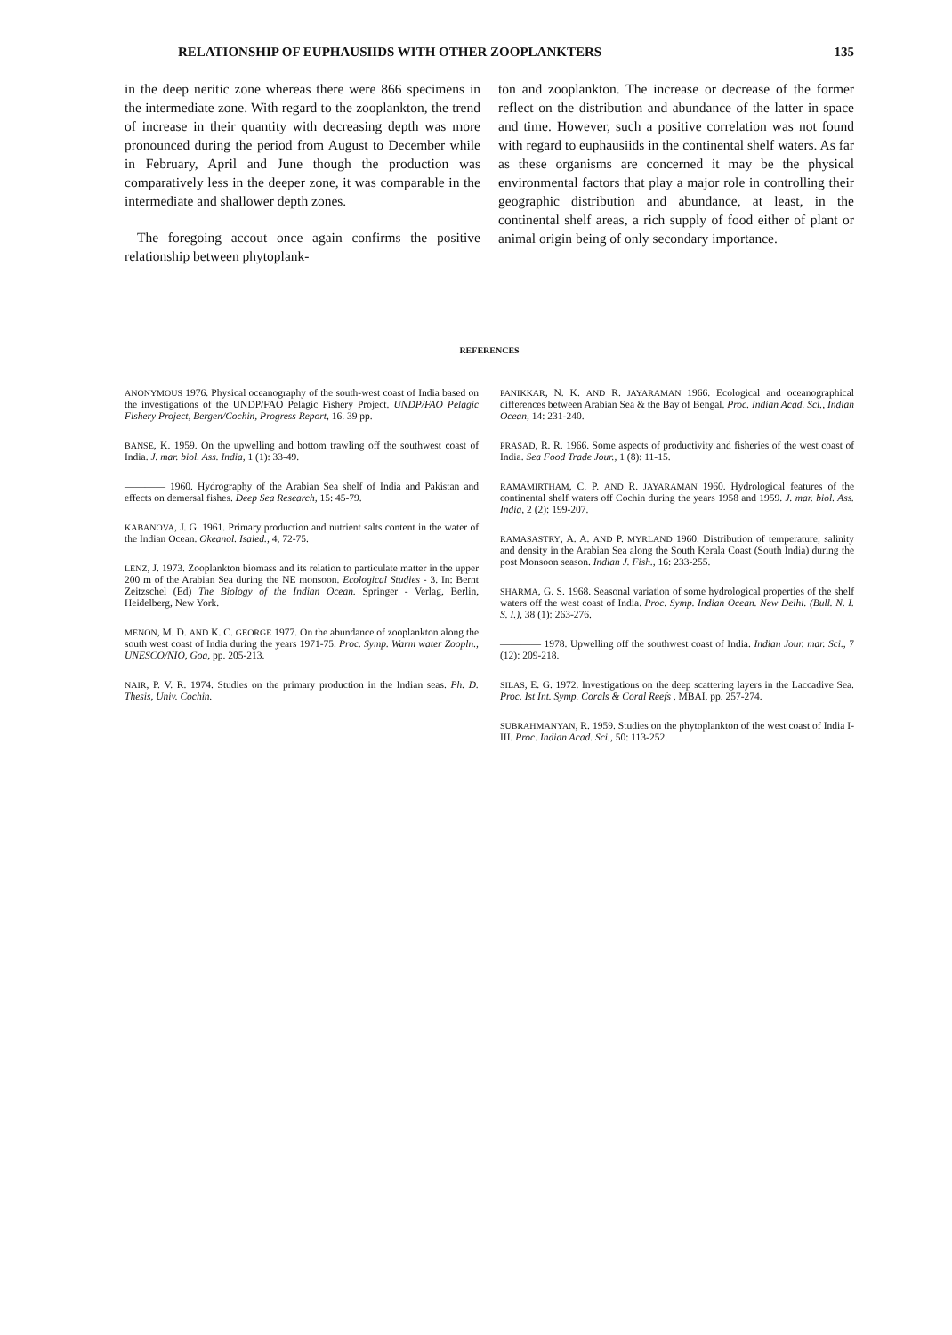RELATIONSHIP OF EUPHAUSIIDS WITH OTHER ZOOPLANKTERS 135
in the deep neritic zone whereas there were 866 specimens in the intermediate zone. With regard to the zooplankton, the trend of increase in their quantity with decreasing depth was more pronounced during the period from August to December while in February, April and June though the production was comparatively less in the deeper zone, it was comparable in the intermediate and shallower depth zones.
The foregoing accout once again confirms the positive relationship between phytoplank-
ton and zooplankton. The increase or decrease of the former reflect on the distribution and abundance of the latter in space and time. However, such a positive correlation was not found with regard to euphausiids in the continental shelf waters. As far as these organisms are concerned it may be the physical environmental factors that play a major role in controlling their geographic distribution and abundance, at least, in the continental shelf areas, a rich supply of food either of plant or animal origin being of only secondary importance.
REFERENCES
ANONYMOUS 1976. Physical oceanography of the south-west coast of India based on the investigations of the UNDP/FAO Pelagic Fishery Project. UNDP/FAO Pelagic Fishery Project, Bergen/Cochin, Progress Report, 16. 39 pp.
BANSE, K. 1959. On the upwelling and bottom trawling off the southwest coast of India. J. mar. biol. Ass. India, 1 (1): 33-49.
———— 1960. Hydrography of the Arabian Sea shelf of India and Pakistan and effects on demersal fishes. Deep Sea Research, 15: 45-79.
KABANOVA, J. G. 1961. Primary production and nutrient salts content in the water of the Indian Ocean. Okeanol. Isaled., 4, 72-75.
LENZ, J. 1973. Zooplankton biomass and its relation to particulate matter in the upper 200 m of the Arabian Sea during the NE monsoon. Ecological Studies - 3. In: Bernt Zeitzschel (Ed) The Biology of the Indian Ocean. Springer - Verlag, Berlin, Heidelberg, New York.
MENON, M. D. AND K. C. GEORGE 1977. On the abundance of zooplankton along the south west coast of India during the years 1971-75. Proc. Symp. Warm water Zoopln., UNESCO/NIO, Goa, pp. 205-213.
NAIR, P. V. R. 1974. Studies on the primary production in the Indian seas. Ph. D. Thesis, Univ. Cochin.
PANIKKAR, N. K. AND R. JAYARAMAN 1966. Ecological and oceanographical differences between Arabian Sea & the Bay of Bengal. Proc. Indian Acad. Sci., Indian Ocean, 14: 231-240.
PRASAD, R. R. 1966. Some aspects of productivity and fisheries of the west coast of India. Sea Food Trade Jour., 1 (8): 11-15.
RAMAMIRTHAM, C. P. AND R. JAYARAMAN 1960. Hydrological features of the continental shelf waters off Cochin during the years 1958 and 1959. J. mar. biol. Ass. India, 2 (2): 199-207.
RAMASASTRY, A. A. AND P. MYRLAND 1960. Distribution of temperature, salinity and density in the Arabian Sea along the South Kerala Coast (South India) during the post Monsoon season. Indian J. Fish., 16: 233-255.
SHARMA, G. S. 1968. Seasonal variation of some hydrological properties of the shelf waters off the west coast of India. Proc. Symp. Indian Ocean. New Delhi. (Bull. N. I. S. I.), 38 (1): 263-276.
———— 1978. Upwelling off the southwest coast of India. Indian Jour. mar. Sci., 7 (12): 209-218.
SILAS, E. G. 1972. Investigations on the deep scattering layers in the Laccadive Sea. Proc. Ist Int. Symp. Corals & Coral Reefs , MBAI, pp. 257-274.
SUBRAHMANYAN, R. 1959. Studies on the phytoplankton of the west coast of India I-III. Proc. Indian Acad. Sci., 50: 113-252.